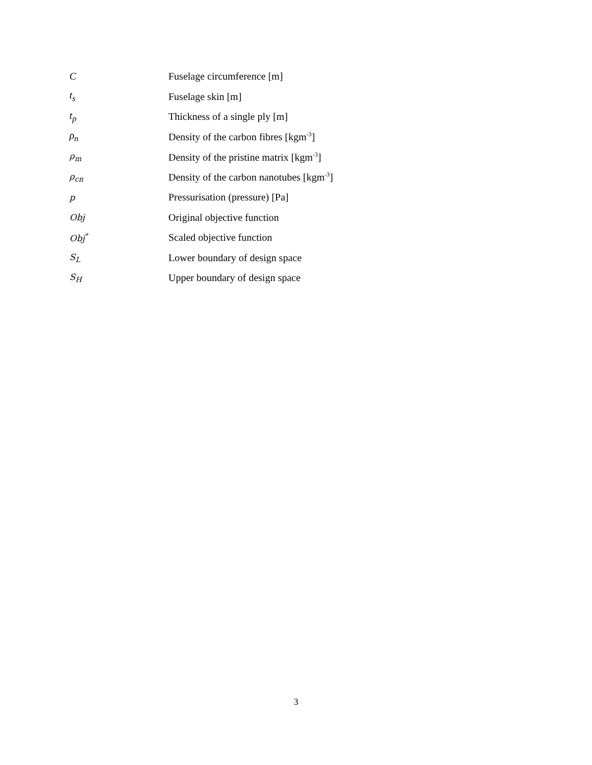| C | Fuselage circumference [m] |
| t<sub>s</sub> | Fuselage skin [m] |
| t<sub>p</sub> | Thickness of a single ply [m] |
| ρ<sub>n</sub> | Density of the carbon fibres [kgm<sup>-3</sup>] |
| ρ<sub>m</sub> | Density of the pristine matrix [kgm<sup>-3</sup>] |
| ρ<sub>cn</sub> | Density of the carbon nanotubes [kgm<sup>-3</sup>] |
| p | Pressurisation (pressure) [Pa] |
| Obj | Original objective function |
| Obj<sup>*</sup> | Scaled objective function |
| S<sub>L</sub> | Lower boundary of design space |
| S<sub>H</sub> | Upper boundary of design space |
3